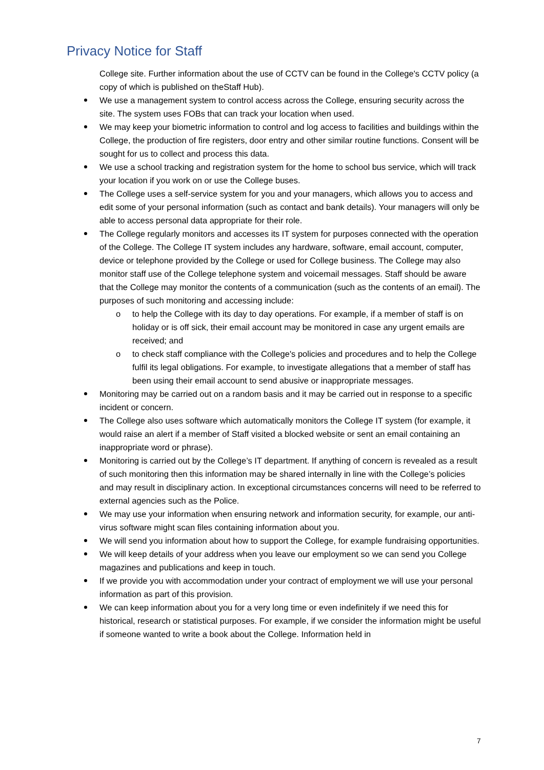Privacy Notice for Staff
College site. Further information about the use of CCTV can be found in the College's CCTV policy (a copy of which is published on theStaff Hub).
We use a management system to control access across the College, ensuring security across the site. The system uses FOBs that can track your location when used.
We may keep your biometric information to control and log access to facilities and buildings within the College, the production of fire registers, door entry and other similar routine functions. Consent will be sought for us to collect and process this data.
We use a school tracking and registration system for the home to school bus service, which will track your location if you work on or use the College buses.
The College uses a self-service system for you and your managers, which allows you to access and edit some of your personal information (such as contact and bank details). Your managers will only be able to access personal data appropriate for their role.
The College regularly monitors and accesses its IT system for purposes connected with the operation of the College. The College IT system includes any hardware, software, email account, computer, device or telephone provided by the College or used for College business. The College may also monitor staff use of the College telephone system and voicemail messages. Staff should be aware that the College may monitor the contents of a communication (such as the contents of an email). The purposes of such monitoring and accessing include:
to help the College with its day to day operations. For example, if a member of staff is on holiday or is off sick, their email account may be monitored in case any urgent emails are received; and
to check staff compliance with the College's policies and procedures and to help the College fulfil its legal obligations. For example, to investigate allegations that a member of staff has been using their email account to send abusive or inappropriate messages.
Monitoring may be carried out on a random basis and it may be carried out in response to a specific incident or concern.
The College also uses software which automatically monitors the College IT system (for example, it would raise an alert if a member of Staff visited a blocked website or sent an email containing an inappropriate word or phrase).
Monitoring is carried out by the College’s IT department. If anything of concern is revealed as a result of such monitoring then this information may be shared internally in line with the College’s policies and may result in disciplinary action. In exceptional circumstances concerns will need to be referred to external agencies such as the Police.
We may use your information when ensuring network and information security, for example, our anti-virus software might scan files containing information about you.
We will send you information about how to support the College, for example fundraising opportunities.
We will keep details of your address when you leave our employment so we can send you College magazines and publications and keep in touch.
If we provide you with accommodation under your contract of employment we will use your personal information as part of this provision.
We can keep information about you for a very long time or even indefinitely if we need this for historical, research or statistical purposes. For example, if we consider the information might be useful if someone wanted to write a book about the College. Information held in
7